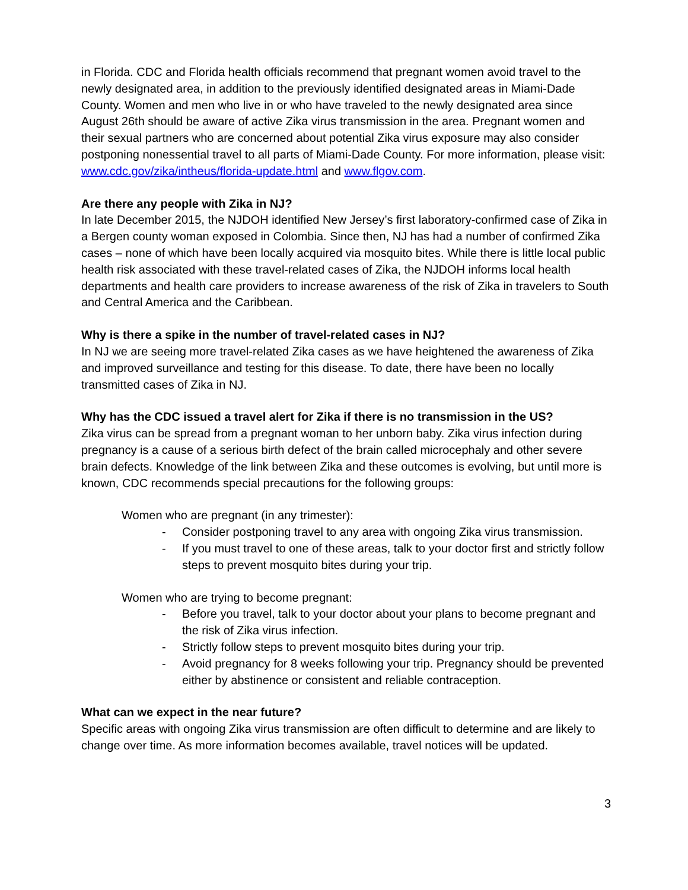in Florida. CDC and Florida health officials recommend that pregnant women avoid travel to the newly designated area, in addition to the previously identified designated areas in Miami-Dade County. Women and men who live in or who have traveled to the newly designated area since August 26th should be aware of active Zika virus transmission in the area. Pregnant women and their sexual partners who are concerned about potential Zika virus exposure may also consider postponing nonessential travel to all parts of Miami-Dade County. For more information, please visit: www.cdc.gov/zika/intheus/florida-update.html and www.flgov.com.
Are there any people with Zika in NJ?
In late December 2015, the NJDOH identified New Jersey’s first laboratory-confirmed case of Zika in a Bergen county woman exposed in Colombia. Since then, NJ has had a number of confirmed Zika cases – none of which have been locally acquired via mosquito bites. While there is little local public health risk associated with these travel-related cases of Zika, the NJDOH informs local health departments and health care providers to increase awareness of the risk of Zika in travelers to South and Central America and the Caribbean.
Why is there a spike in the number of travel-related cases in NJ?
In NJ we are seeing more travel-related Zika cases as we have heightened the awareness of Zika and improved surveillance and testing for this disease. To date, there have been no locally transmitted cases of Zika in NJ.
Why has the CDC issued a travel alert for Zika if there is no transmission in the US?
Zika virus can be spread from a pregnant woman to her unborn baby. Zika virus infection during pregnancy is a cause of a serious birth defect of the brain called microcephaly and other severe brain defects. Knowledge of the link between Zika and these outcomes is evolving, but until more is known, CDC recommends special precautions for the following groups:
Women who are pregnant (in any trimester):
- Consider postponing travel to any area with ongoing Zika virus transmission.
- If you must travel to one of these areas, talk to your doctor first and strictly follow steps to prevent mosquito bites during your trip.
Women who are trying to become pregnant:
- Before you travel, talk to your doctor about your plans to become pregnant and the risk of Zika virus infection.
- Strictly follow steps to prevent mosquito bites during your trip.
- Avoid pregnancy for 8 weeks following your trip. Pregnancy should be prevented either by abstinence or consistent and reliable contraception.
What can we expect in the near future?
Specific areas with ongoing Zika virus transmission are often difficult to determine and are likely to change over time. As more information becomes available, travel notices will be updated.
3